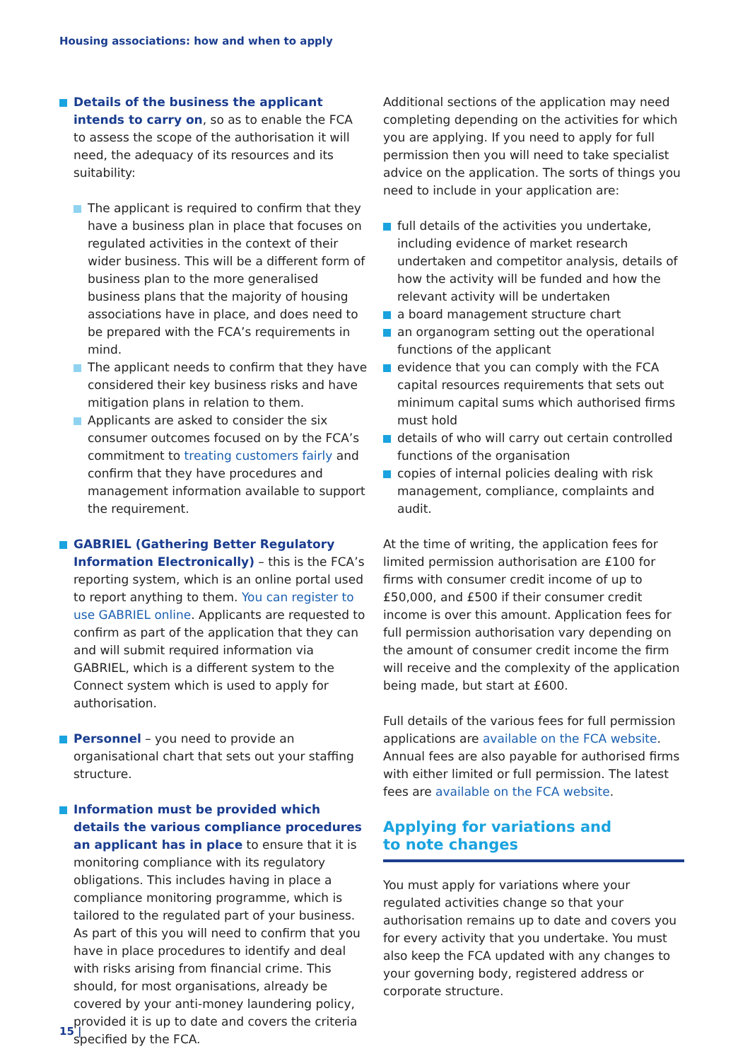Housing associations: how and when to apply
Details of the business the applicant intends to carry on, so as to enable the FCA to assess the scope of the authorisation it will need, the adequacy of its resources and its suitability:
The applicant is required to confirm that they have a business plan in place that focuses on regulated activities in the context of their wider business. This will be a different form of business plan to the more generalised business plans that the majority of housing associations have in place, and does need to be prepared with the FCA’s requirements in mind.
The applicant needs to confirm that they have considered their key business risks and have mitigation plans in relation to them.
Applicants are asked to consider the six consumer outcomes focused on by the FCA’s commitment to treating customers fairly and confirm that they have procedures and management information available to support the requirement.
GABRIEL (Gathering Better Regulatory Information Electronically) – this is the FCA’s reporting system, which is an online portal used to report anything to them. You can register to use GABRIEL online. Applicants are requested to confirm as part of the application that they can and will submit required information via GABRIEL, which is a different system to the Connect system which is used to apply for authorisation.
Personnel – you need to provide an organisational chart that sets out your staffing structure.
Information must be provided which details the various compliance procedures an applicant has in place to ensure that it is monitoring compliance with its regulatory obligations. This includes having in place a compliance monitoring programme, which is tailored to the regulated part of your business. As part of this you will need to confirm that you have in place procedures to identify and deal with risks arising from financial crime. This should, for most organisations, already be covered by your anti-money laundering policy, provided it is up to date and covers the criteria specified by the FCA.
Additional sections of the application may need completing depending on the activities for which you are applying. If you need to apply for full permission then you will need to take specialist advice on the application. The sorts of things you need to include in your application are:
full details of the activities you undertake, including evidence of market research undertaken and competitor analysis, details of how the activity will be funded and how the relevant activity will be undertaken
a board management structure chart
an organogram setting out the operational functions of the applicant
evidence that you can comply with the FCA capital resources requirements that sets out minimum capital sums which authorised firms must hold
details of who will carry out certain controlled functions of the organisation
copies of internal policies dealing with risk management, compliance, complaints and audit.
At the time of writing, the application fees for limited permission authorisation are £100 for firms with consumer credit income of up to £50,000, and £500 if their consumer credit income is over this amount. Application fees for full permission authorisation vary depending on the amount of consumer credit income the firm will receive and the complexity of the application being made, but start at £600.
Full details of the various fees for full permission applications are available on the FCA website. Annual fees are also payable for authorised firms with either limited or full permission. The latest fees are available on the FCA website.
Applying for variations and
to note changes
You must apply for variations where your regulated activities change so that your authorisation remains up to date and covers you for every activity that you undertake. You must also keep the FCA updated with any changes to your governing body, registered address or corporate structure.
15 |